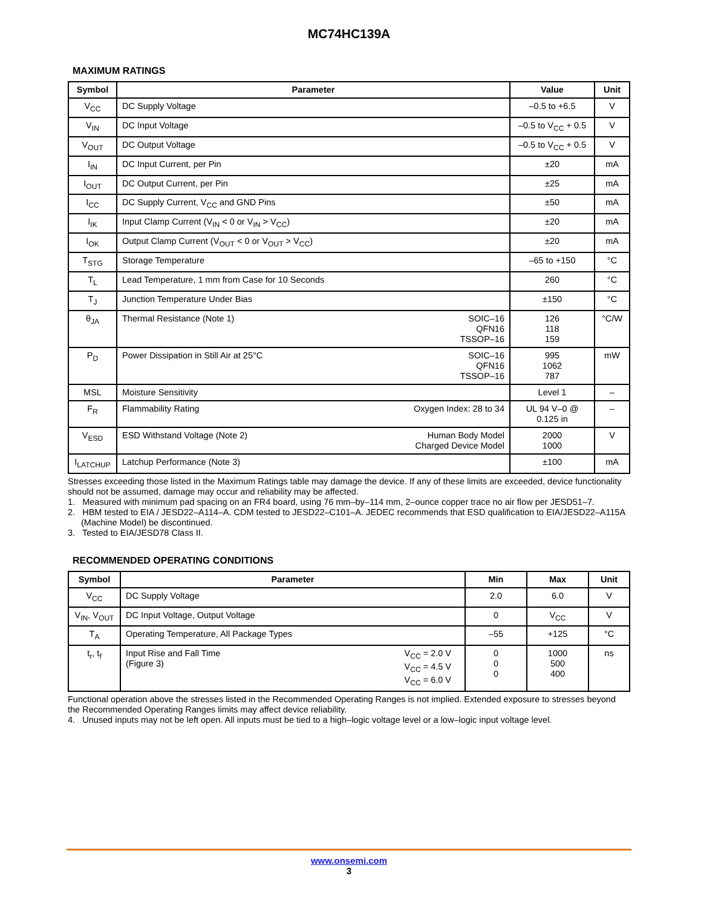MC74HC139A
MAXIMUM RATINGS
| Symbol | Parameter | Value | Unit |
| --- | --- | --- | --- |
| V<sub>CC</sub> | DC Supply Voltage | –0.5 to +6.5 | V |
| V<sub>IN</sub> | DC Input Voltage | –0.5 to V<sub>CC</sub> + 0.5 | V |
| V<sub>OUT</sub> | DC Output Voltage | –0.5 to V<sub>CC</sub> + 0.5 | V |
| I<sub>IN</sub> | DC Input Current, per Pin | ±20 | mA |
| I<sub>OUT</sub> | DC Output Current, per Pin | ±25 | mA |
| I<sub>CC</sub> | DC Supply Current, V<sub>CC</sub> and GND Pins | ±50 | mA |
| I<sub>IK</sub> | Input Clamp Current (V<sub>IN</sub> < 0 or V<sub>IN</sub> > V<sub>CC</sub>) | ±20 | mA |
| I<sub>OK</sub> | Output Clamp Current (V<sub>OUT</sub> < 0 or V<sub>OUT</sub> > V<sub>CC</sub>) | ±20 | mA |
| T<sub>STG</sub> | Storage Temperature | –65 to +150 | °C |
| T<sub>L</sub> | Lead Temperature, 1 mm from Case for 10 Seconds | 260 | °C |
| T<sub>J</sub> | Junction Temperature Under Bias | ±150 | °C |
| θ<sub>JA</sub> | SOIC–16 QFN16 TSSOP–16 Thermal Resistance (Note 1) | 126 118 159 | °C/W |
| P<sub>D</sub> | SOIC–16 QFN16 TSSOP–16 Power Dissipation in Still Air at 25°C | 995 1062 787 | mW |
| MSL | Moisture Sensitivity | Level 1 | – |
| F<sub>R</sub> | Oxygen Index: 28 to 34 Flammability Rating | UL 94 V–0 @ 0.125 in | – |
| V<sub>ESD</sub> | Human Body Model Charged Device Model ESD Withstand Voltage (Note 2) | 2000 1000 | V |
| I<sub>LATCHUP</sub> | Latchup Performance (Note 3) | ±100 | mA |
Stresses exceeding those listed in the Maximum Ratings table may damage the device. If any of these limits are exceeded, device functionality should not be assumed, damage may occur and reliability may be affected.
1. Measured with minimum pad spacing on an FR4 board, using 76 mm–by–114 mm, 2–ounce copper trace no air flow per JESD51–7.
2. HBM tested to EIA / JESD22–A114–A. CDM tested to JESD22–C101–A. JEDEC recommends that ESD qualification to EIA/JESD22–A115A (Machine Model) be discontinued.
3. Tested to EIA/JESD78 Class II.
RECOMMENDED OPERATING CONDITIONS
| Symbol | Parameter | Min | Max | Unit |
| --- | --- | --- | --- | --- |
| V<sub>CC</sub> | DC Supply Voltage | 2.0 | 6.0 | V |
| V<sub>IN</sub>, V<sub>OUT</sub> | DC Input Voltage, Output Voltage | 0 | V<sub>CC</sub> | V |
| T<sub>A</sub> | Operating Temperature, All Package Types | –55 | +125 | °C |
| t<sub>r</sub>, t<sub>f</sub> | V<sub>CC</sub> = 2.0 V V<sub>CC</sub> = 4.5 V V<sub>CC</sub> = 6.0 V Input Rise and Fall Time (Figure 3) | 0 0 0 | 1000 500 400 | ns |
Functional operation above the stresses listed in the Recommended Operating Ranges is not implied. Extended exposure to stresses beyond the Recommended Operating Ranges limits may affect device reliability.
4. Unused inputs may not be left open. All inputs must be tied to a high–logic voltage level or a low–logic input voltage level.
www.onsemi.com
3